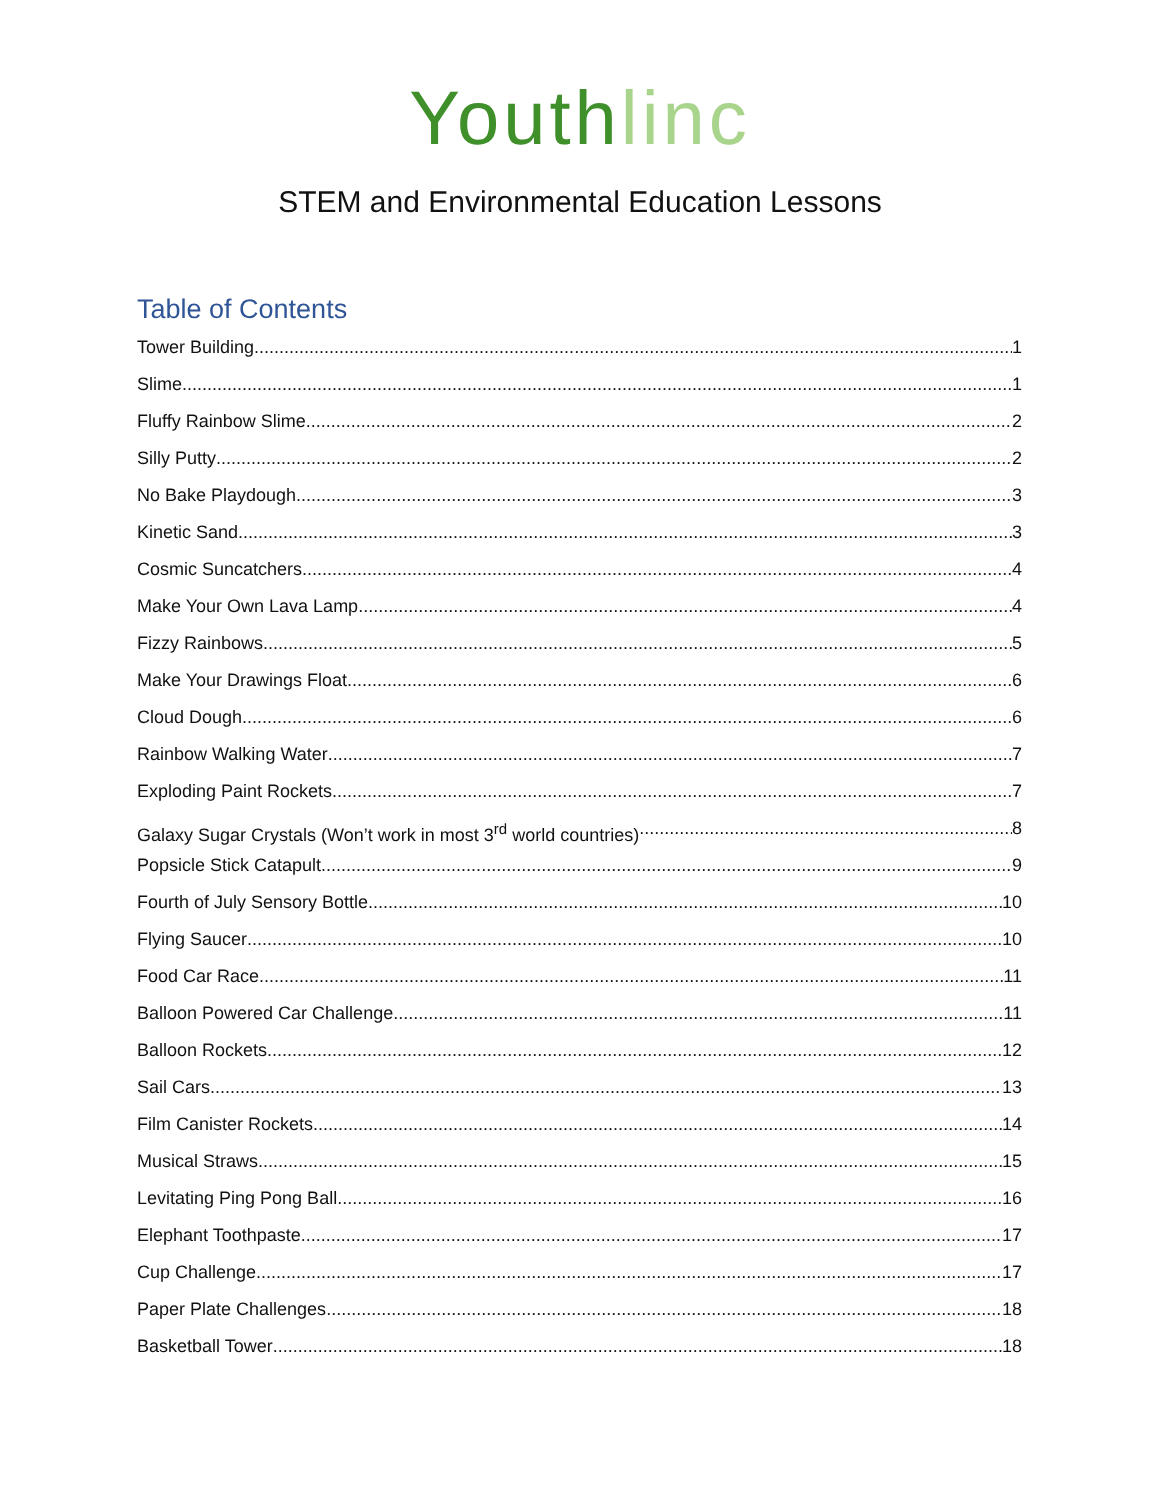Youth linc
STEM and Environmental Education Lessons
Table of Contents
Tower Building 1
Slime 1
Fluffy Rainbow Slime 2
Silly Putty 2
No Bake Playdough 3
Kinetic Sand 3
Cosmic Suncatchers 4
Make Your Own Lava Lamp 4
Fizzy Rainbows 5
Make Your Drawings Float 6
Cloud Dough 6
Rainbow Walking Water 7
Exploding Paint Rockets 7
Galaxy Sugar Crystals (Won’t work in most 3<sup>rd</sup> world countries) 8
Popsicle Stick Catapult 9
Fourth of July Sensory Bottle 10
Flying Saucer 10
Food Car Race 11
Balloon Powered Car Challenge 11
Balloon Rockets 12
Sail Cars 13
Film Canister Rockets 14
Musical Straws 15
Levitating Ping Pong Ball 16
Elephant Toothpaste 17
Cup Challenge 17
Paper Plate Challenges 18
Basketball Tower 18